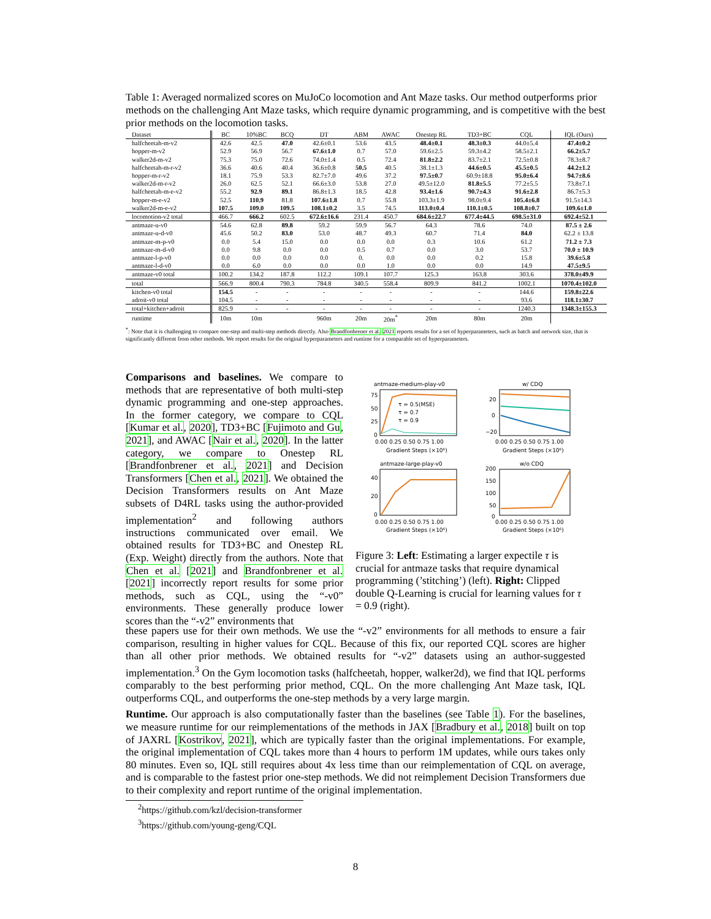Table 1: Averaged normalized scores on MuJoCo locomotion and Ant Maze tasks. Our method outperforms prior methods on the challenging Ant Maze tasks, which require dynamic programming, and is competitive with the best prior methods on the locomotion tasks.
| Dataset | BC | 10%BC | BCQ | DT | ABM | AWAC | Onestep RL | TD3+BC | CQL | IQL (Ours) |
| --- | --- | --- | --- | --- | --- | --- | --- | --- | --- | --- |
| halfcheetah-m-v2 | 42.6 | 42.5 | 47.0 | 42.6±0.1 | 53.6 | 43.5 | 48.4±0.1 | 48.3±0.3 | 44.0±5.4 | 47.4±0.2 |
| hopper-m-v2 | 52.9 | 56.9 | 56.7 | 67.6±1.0 | 0.7 | 57.0 | 59.6±2.5 | 59.3±4.2 | 58.5±2.1 | 66.2±5.7 |
| walker2d-m-v2 | 75.3 | 75.0 | 72.6 | 74.0±1.4 | 0.5 | 72.4 | 81.8±2.2 | 83.7±2.1 | 72.5±0.8 | 78.3±8.7 |
| halfcheetah-m-r-v2 | 36.6 | 40.6 | 40.4 | 36.6±0.8 | 50.5 | 40.5 | 38.1±1.3 | 44.6±0.5 | 45.5±0.5 | 44.2±1.2 |
| hopper-m-r-v2 | 18.1 | 75.9 | 53.3 | 82.7±7.0 | 49.6 | 37.2 | 97.5±0.7 | 60.9±18.8 | 95.0±6.4 | 94.7±8.6 |
| walker2d-m-r-v2 | 26.0 | 62.5 | 52.1 | 66.6±3.0 | 53.8 | 27.0 | 49.5±12.0 | 81.8±5.5 | 77.2±5.5 | 73.8±7.1 |
| halfcheetah-m-e-v2 | 55.2 | 92.9 | 89.1 | 86.8±1.3 | 18.5 | 42.8 | 93.4±1.6 | 90.7±4.3 | 91.6±2.8 | 86.7±5.3 |
| hopper-m-e-v2 | 52.5 | 110.9 | 81.8 | 107.6±1.8 | 0.7 | 55.8 | 103.3±1.9 | 98.0±9.4 | 105.4±6.8 | 91.5±14.3 |
| walker2d-m-e-v2 | 107.5 | 109.0 | 109.5 | 108.1±0.2 | 3.5 | 74.5 | 113.0±0.4 | 110.1±0.5 | 108.8±0.7 | 109.6±1.0 |
| locomotion-v2 total | 466.7 | 666.2 | 602.5 | 672.6±16.6 | 231.4 | 450.7 | 684.6±22.7 | 677.4±44.5 | 698.5±31.0 | 692.4±52.1 |
| antmaze-u-v0 | 54.6 | 62.8 | 89.8 | 59.2 | 59.9 | 56.7 | 64.3 | 78.6 | 74.0 | 87.5 ± 2.6 |
| antmaze-u-d-v0 | 45.6 | 50.2 | 83.0 | 53.0 | 48.7 | 49.3 | 60.7 | 71.4 | 84.0 | 62.2 ± 13.8 |
| antmaze-m-p-v0 | 0.0 | 5.4 | 15.0 | 0.0 | 0.0 | 0.0 | 0.3 | 10.6 | 61.2 | 71.2 ± 7.3 |
| antmaze-m-d-v0 | 0.0 | 9.8 | 0.0 | 0.0 | 0.5 | 0.7 | 0.0 | 3.0 | 53.7 | 70.0 ± 10.9 |
| antmaze-l-p-v0 | 0.0 | 0.0 | 0.0 | 0.0 | 0. | 0.0 | 0.0 | 0.2 | 15.8 | 39.6±5.8 |
| antmaze-l-d-v0 | 0.0 | 6.0 | 0.0 | 0.0 | 0.0 | 1.0 | 0.0 | 0.0 | 14.9 | 47.5±9.5 |
| antmaze-v0 total | 100.2 | 134.2 | 187.8 | 112.2 | 109.1 | 107.7 | 125.3 | 163.8 | 303.6 | 378.0±49.9 |
| total | 566.9 | 800.4 | 790.3 | 784.8 | 340.5 | 558.4 | 809.9 | 841.2 | 1002.1 | 1070.4±102.0 |
| kitchen-v0 total | 154.5 | - | - | - | - | - | - | - | 144.6 | 159.8±22.6 |
| adroit-v0 total | 104.5 | - | - | - | - | - | - | - | 93.6 | 118.1±30.7 |
| total+kitchen+adroit | 825.9 | - | - | - | - | - | - | - | 1240.3 | 1348.3±155.3 |
| runtime | 10m | 10m | | 960m | 20m | 20m<sup>*</sup> | 20m | 80m | 20m | |
<sup>*</sup>: Note that it is challenging to compare one-step and multi-step methods directly. Also Brandfonbrener et al. 2021 reports results for a set of hyperparameters, such as batch and network size, that is significantly different from other methods. We report results for the original hyperparameters and runtime for a comparable set of hyperparameters.
Comparisons and baselines. We compare to methods that are representative of both multi-step dynamic programming and one-step approaches. In the former category, we compare to CQL [Kumar et al., 2020], TD3+BC [Fujimoto and Gu, 2021], and AWAC [Nair et al., 2020]. In the latter category, we compare to Onestep RL [Brandfonbrener et al., 2021] and Decision Transformers [Chen et al., 2021]. We obtained the Decision Transformers results on Ant Maze subsets of D4RL tasks using the author-provided implementation<sup>2</sup> and following authors instructions communicated over email. We obtained results for TD3+BC and Onestep RL (Exp. Weight) directly from the authors. Note that Chen et al. [2021] and Brandfonbrener et al. [2021] incorrectly report results for some prior methods, such as CQL, using the “-v0” environments. These generally produce lower scores than the “-v2” environments that
antmaze-medium-play-v0
75
50
25
0
0.00 0.25 0.50 0.75 1.00
Gradient Steps (×10⁶)
τ = 0.5(MSE)
τ = 0.7
τ = 0.9
w/ CDQ
20
0
−20
0.00 0.25 0.50 0.75 1.00
Gradient Steps (×10⁶)
antmaze-large-play-v0
40
20
0
0.00 0.25 0.50 0.75 1.00
Gradient Steps (×10⁶)
w/o CDQ
200
150
100
50
0
0.00 0.25 0.50 0.75 1.00
Gradient Steps (×10⁶)
Figure 3: Left: Estimating a larger expectile τ is crucial for antmaze tasks that require dynamical programming (’stitching’) (left). Right: Clipped double Q-Learning is crucial for learning values for τ = 0.9 (right).
these papers use for their own methods. We use the “-v2” environments for all methods to ensure a fair comparison, resulting in higher values for CQL. Because of this fix, our reported CQL scores are higher than all other prior methods. We obtained results for “-v2” datasets using an author-suggested implementation.<sup>3</sup> On the Gym locomotion tasks (halfcheetah, hopper, walker2d), we find that IQL performs comparably to the best performing prior method, CQL. On the more challenging Ant Maze task, IQL outperforms CQL, and outperforms the one-step methods by a very large margin.
Runtime. Our approach is also computationally faster than the baselines (see Table 1). For the baselines, we measure runtime for our reimplementations of the methods in JAX [Bradbury et al., 2018] built on top of JAXRL [Kostrikov, 2021], which are typically faster than the original implementations. For example, the original implementation of CQL takes more than 4 hours to perform 1M updates, while ours takes only 80 minutes. Even so, IQL still requires about 4x less time than our reimplementation of CQL on average, and is comparable to the fastest prior one-step methods. We did not reimplement Decision Transformers due to their complexity and report runtime of the original implementation.
<sup>2</sup> https://github.com/kzl/decision-transformer
<sup>3</sup> https://github.com/young-geng/CQL
8